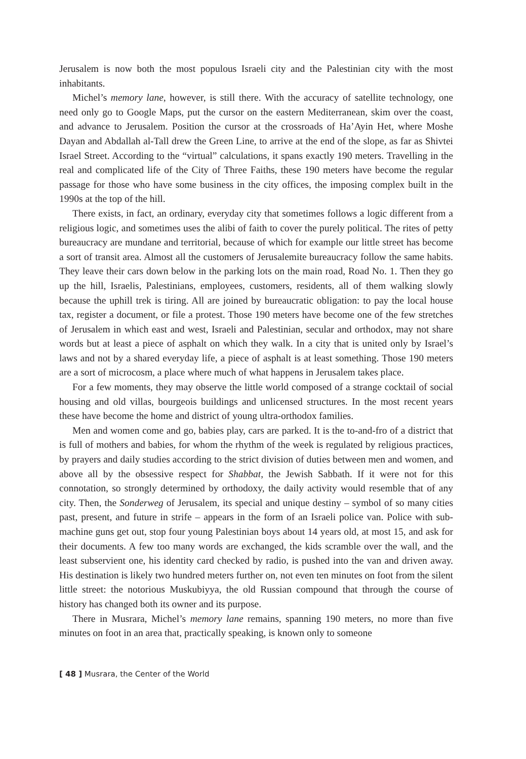Jerusalem is now both the most populous Israeli city and the Palestinian city with the most inhabitants.
Michel’s memory lane, however, is still there. With the accuracy of satellite technology, one need only go to Google Maps, put the cursor on the eastern Mediterranean, skim over the coast, and advance to Jerusalem. Position the cursor at the crossroads of Ha’Ayin Het, where Moshe Dayan and Abdallah al-Tall drew the Green Line, to arrive at the end of the slope, as far as Shivtei Israel Street. According to the “virtual” calculations, it spans exactly 190 meters. Travelling in the real and complicated life of the City of Three Faiths, these 190 meters have become the regular passage for those who have some business in the city offices, the imposing complex built in the 1990s at the top of the hill.
There exists, in fact, an ordinary, everyday city that sometimes follows a logic different from a religious logic, and sometimes uses the alibi of faith to cover the purely political. The rites of petty bureaucracy are mundane and territorial, because of which for example our little street has become a sort of transit area. Almost all the customers of Jerusalemite bureaucracy follow the same habits. They leave their cars down below in the parking lots on the main road, Road No. 1. Then they go up the hill, Israelis, Palestinians, employees, customers, residents, all of them walking slowly because the uphill trek is tiring. All are joined by bureaucratic obligation: to pay the local house tax, register a document, or file a protest. Those 190 meters have become one of the few stretches of Jerusalem in which east and west, Israeli and Palestinian, secular and orthodox, may not share words but at least a piece of asphalt on which they walk. In a city that is united only by Israel’s laws and not by a shared everyday life, a piece of asphalt is at least something. Those 190 meters are a sort of microcosm, a place where much of what happens in Jerusalem takes place.
For a few moments, they may observe the little world composed of a strange cocktail of social housing and old villas, bourgeois buildings and unlicensed structures. In the most recent years these have become the home and district of young ultra-orthodox families.
Men and women come and go, babies play, cars are parked. It is the to-and-fro of a district that is full of mothers and babies, for whom the rhythm of the week is regulated by religious practices, by prayers and daily studies according to the strict division of duties between men and women, and above all by the obsessive respect for Shabbat, the Jewish Sabbath. If it were not for this connotation, so strongly determined by orthodoxy, the daily activity would resemble that of any city. Then, the Sonderweg of Jerusalem, its special and unique destiny – symbol of so many cities past, present, and future in strife – appears in the form of an Israeli police van. Police with sub-machine guns get out, stop four young Palestinian boys about 14 years old, at most 15, and ask for their documents. A few too many words are exchanged, the kids scramble over the wall, and the least subservient one, his identity card checked by radio, is pushed into the van and driven away. His destination is likely two hundred meters further on, not even ten minutes on foot from the silent little street: the notorious Muskubiyya, the old Russian compound that through the course of history has changed both its owner and its purpose.
There in Musrara, Michel’s memory lane remains, spanning 190 meters, no more than five minutes on foot in an area that, practically speaking, is known only to someone
[ 48 ] Musrara, the Center of the World